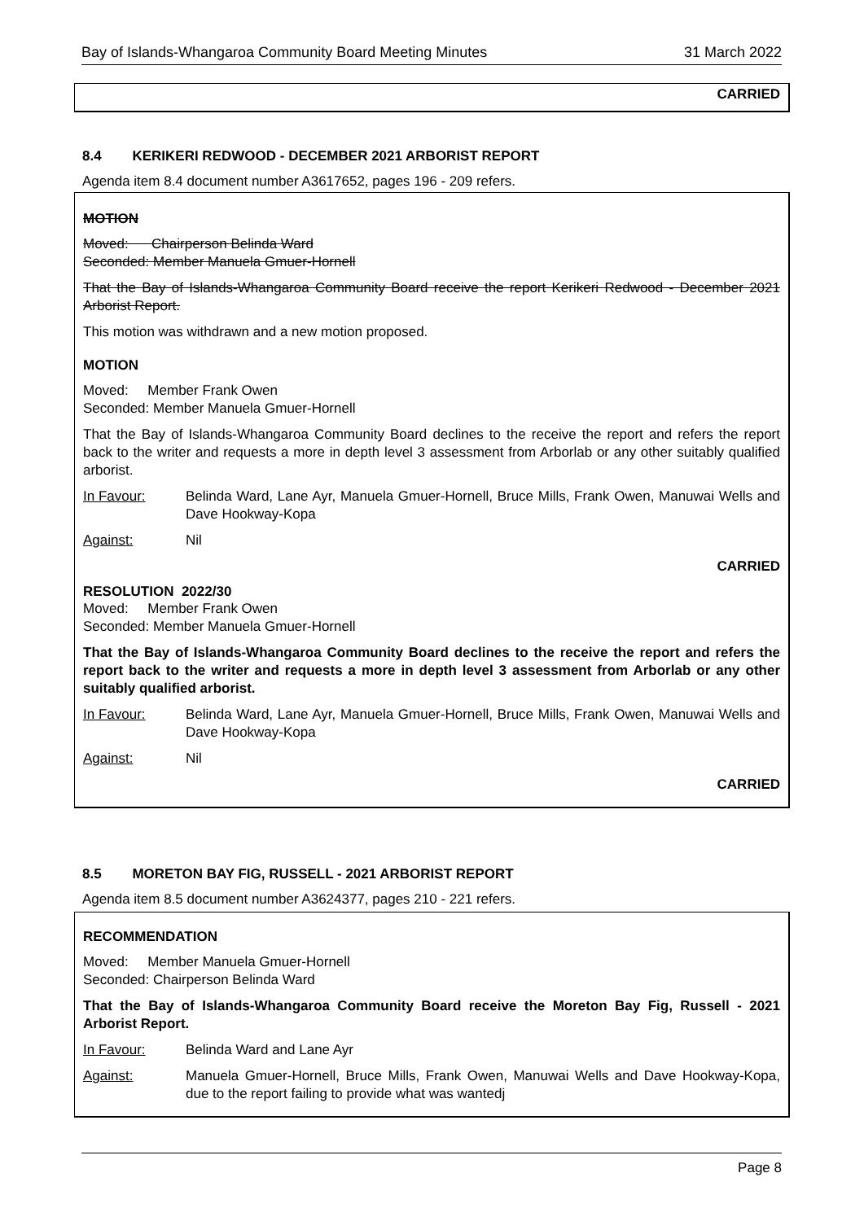Bay of Islands-Whangaroa Community Board Meeting Minutes 31 March 2022
CARRIED
8.4 KERIKERI REDWOOD - DECEMBER 2021 ARBORIST REPORT
Agenda item 8.4 document number A3617652, pages 196 - 209 refers.
MOTION
Moved: Chairperson Belinda Ward
Seconded: Member Manuela Gmuer-Hornell
That the Bay of Islands-Whangaroa Community Board receive the report Kerikeri Redwood - December 2021 Arborist Report.
This motion was withdrawn and a new motion proposed.
MOTION
Moved: Member Frank Owen
Seconded: Member Manuela Gmuer-Hornell
That the Bay of Islands-Whangaroa Community Board declines to the receive the report and refers the report back to the writer and requests a more in depth level 3 assessment from Arborlab or any other suitably qualified arborist.
In Favour: Belinda Ward, Lane Ayr, Manuela Gmuer-Hornell, Bruce Mills, Frank Owen, Manuwai Wells and Dave Hookway-Kopa
Against: Nil
CARRIED
RESOLUTION 2022/30
Moved: Member Frank Owen
Seconded: Member Manuela Gmuer-Hornell
That the Bay of Islands-Whangaroa Community Board declines to the receive the report and refers the report back to the writer and requests a more in depth level 3 assessment from Arborlab or any other suitably qualified arborist.
In Favour: Belinda Ward, Lane Ayr, Manuela Gmuer-Hornell, Bruce Mills, Frank Owen, Manuwai Wells and Dave Hookway-Kopa
Against: Nil
CARRIED
8.5 MORETON BAY FIG, RUSSELL - 2021 ARBORIST REPORT
Agenda item 8.5 document number A3624377, pages 210 - 221 refers.
RECOMMENDATION
Moved: Member Manuela Gmuer-Hornell
Seconded: Chairperson Belinda Ward
That the Bay of Islands-Whangaroa Community Board receive the Moreton Bay Fig, Russell - 2021 Arborist Report.
In Favour: Belinda Ward and Lane Ayr
Against: Manuela Gmuer-Hornell, Bruce Mills, Frank Owen, Manuwai Wells and Dave Hookway-Kopa, due to the report failing to provide what was wantedj
Page 8